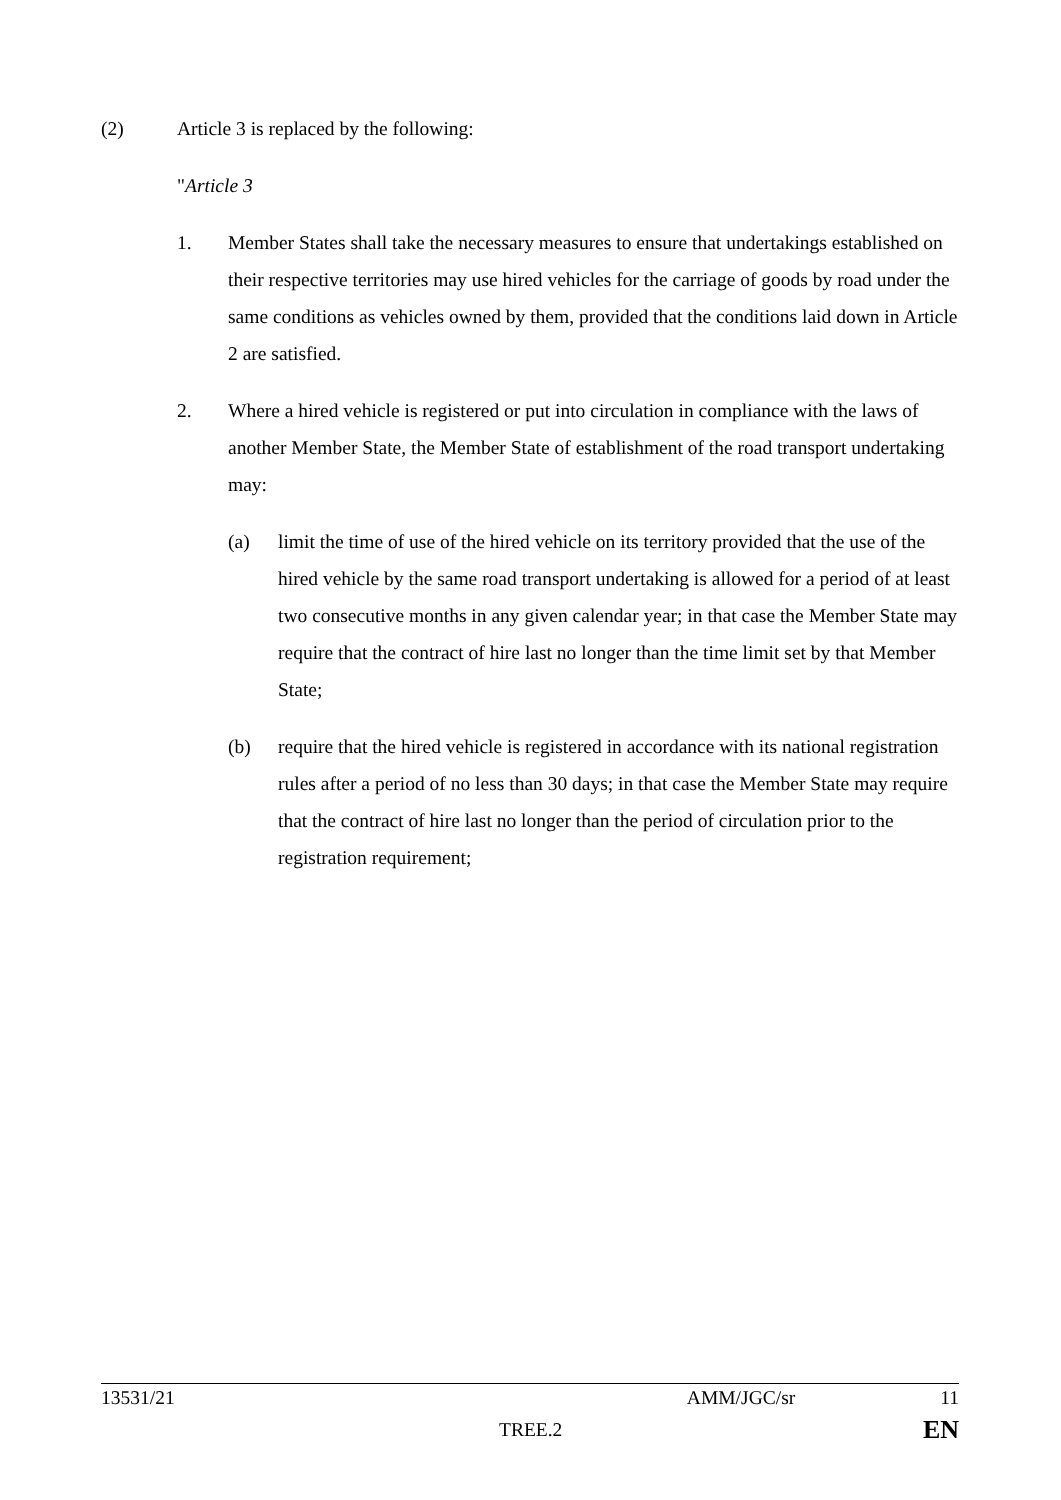(2) Article 3 is replaced by the following:
"Article 3
1. Member States shall take the necessary measures to ensure that undertakings established on their respective territories may use hired vehicles for the carriage of goods by road under the same conditions as vehicles owned by them, provided that the conditions laid down in Article 2 are satisfied.
2. Where a hired vehicle is registered or put into circulation in compliance with the laws of another Member State, the Member State of establishment of the road transport undertaking may:
(a) limit the time of use of the hired vehicle on its territory provided that the use of the hired vehicle by the same road transport undertaking is allowed for a period of at least two consecutive months in any given calendar year; in that case the Member State may require that the contract of hire last no longer than the time limit set by that Member State;
(b) require that the hired vehicle is registered in accordance with its national registration rules after a period of no less than 30 days; in that case the Member State may require that the contract of hire last no longer than the period of circulation prior to the registration requirement;
13531/21 AMM/JGC/sr 11
TREE.2 EN